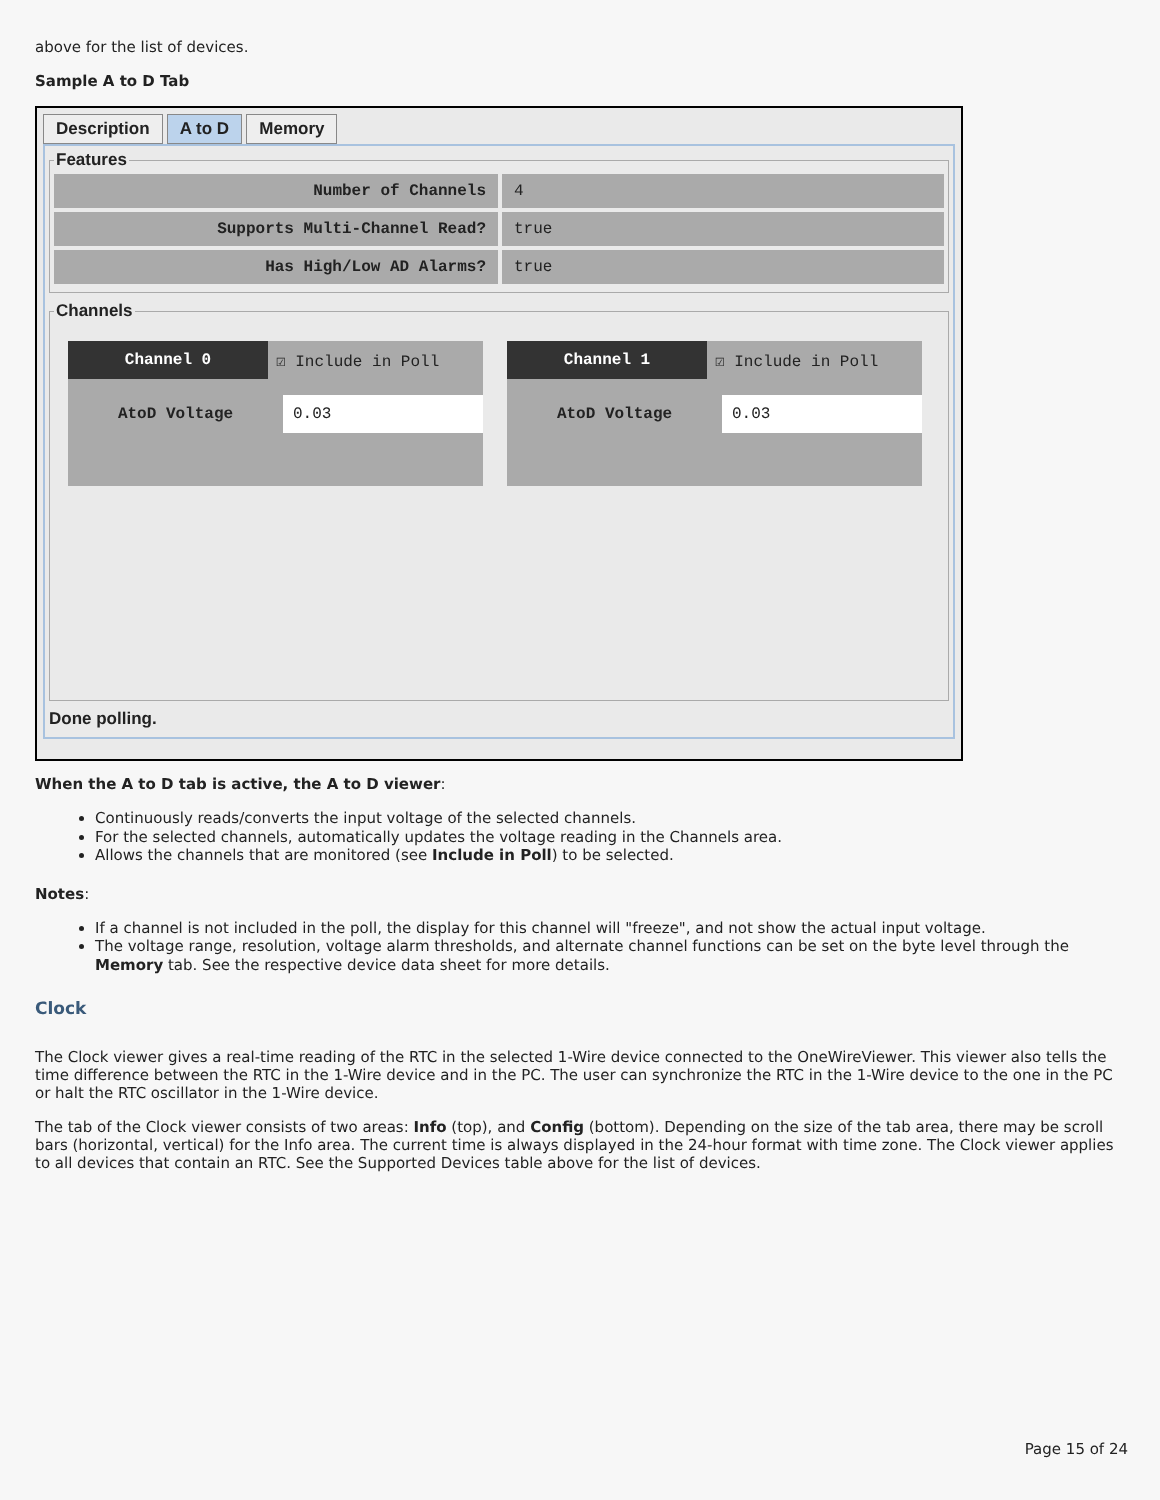above for the list of devices.
Sample A to D Tab
Description A to D Memory
Features
Number of Channels 4
Supports Multi-Channel Read? true
Has High/Low AD Alarms? true
Channels
Channel 0 ☑ Include in Poll
AtoD Voltage 0.03
Channel 1 ☑ Include in Poll
AtoD Voltage 0.03
Done polling.
When the A to D tab is active, the A to D viewer:
Continuously reads/converts the input voltage of the selected channels.
For the selected channels, automatically updates the voltage reading in the Channels area.
Allows the channels that are monitored (see Include in Poll) to be selected.
Notes:
If a channel is not included in the poll, the display for this channel will "freeze", and not show the actual input voltage.
The voltage range, resolution, voltage alarm thresholds, and alternate channel functions can be set on the byte level through the Memory tab. See the respective device data sheet for more details.
Clock
The Clock viewer gives a real-time reading of the RTC in the selected 1-Wire device connected to the OneWireViewer. This viewer also tells the time difference between the RTC in the 1-Wire device and in the PC. The user can synchronize the RTC in the 1-Wire device to the one in the PC or halt the RTC oscillator in the 1-Wire device.
The tab of the Clock viewer consists of two areas: Info (top), and Config (bottom). Depending on the size of the tab area, there may be scroll bars (horizontal, vertical) for the Info area. The current time is always displayed in the 24-hour format with time zone. The Clock viewer applies to all devices that contain an RTC. See the Supported Devices table above for the list of devices.
Page 15 of 24